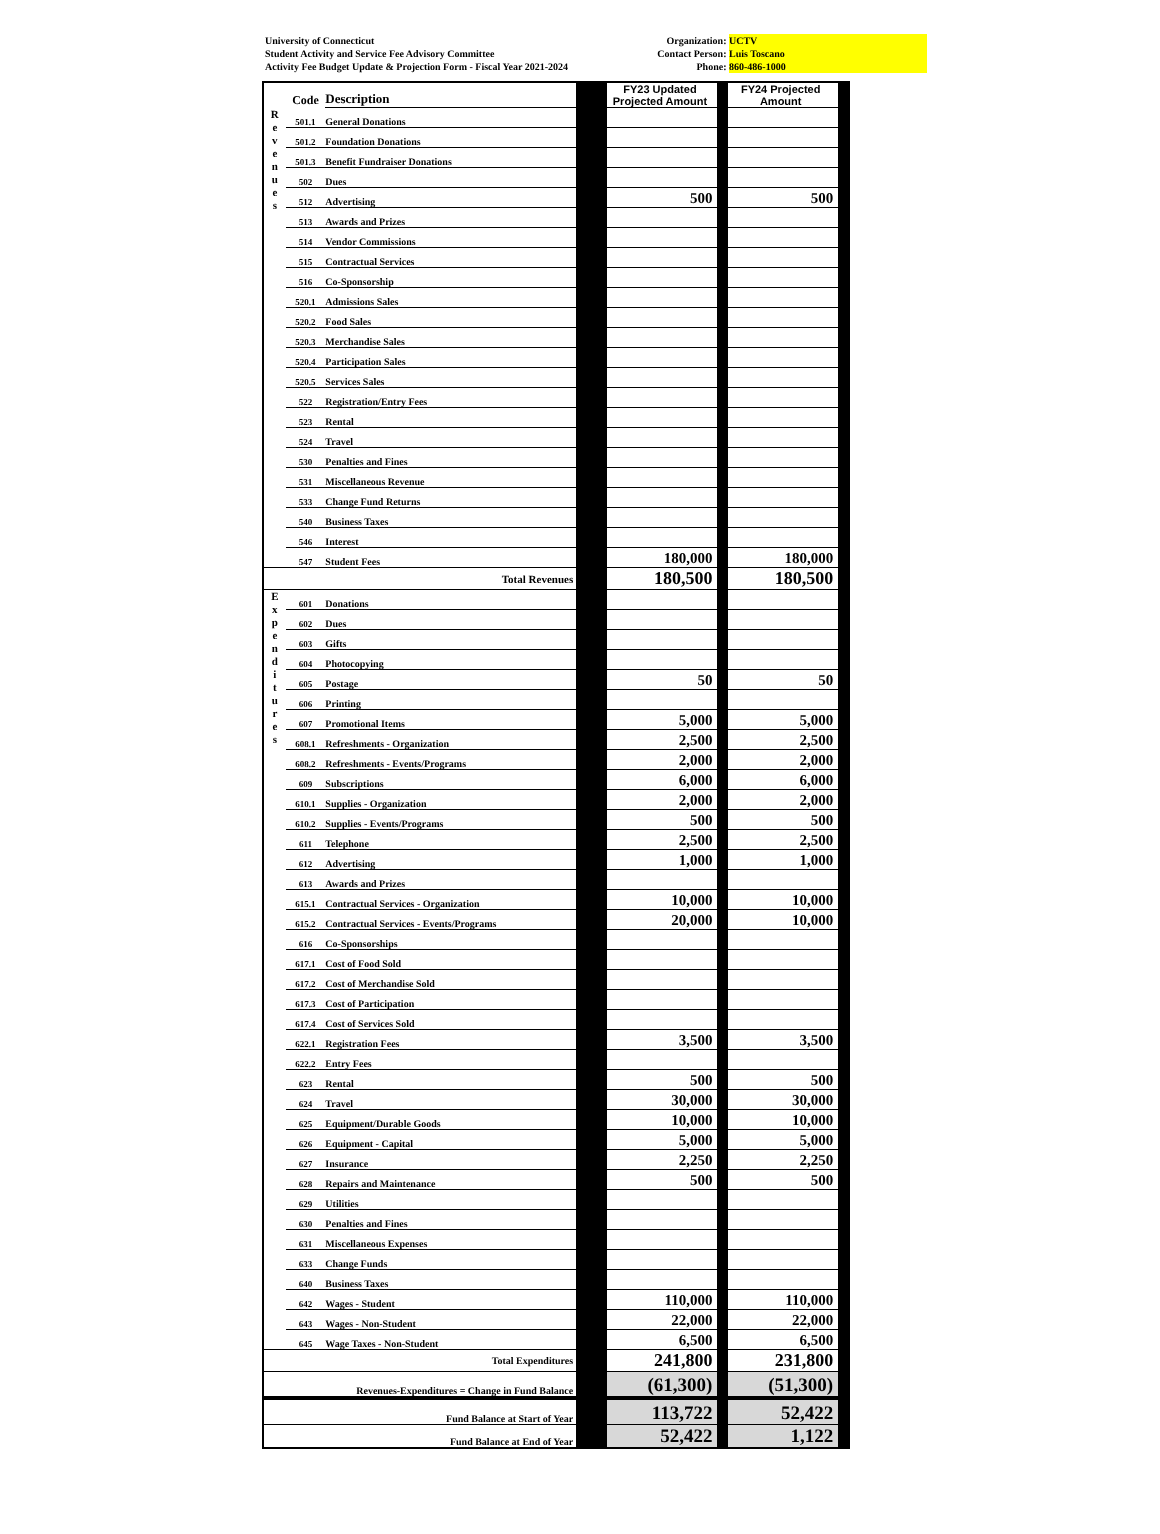University of Connecticut
Student Activity and Service Fee Advisory Committee
Activity Fee Budget Update & Projection Form - Fiscal Year 2021-2024
Organization: UCTV
Contact Person: Luis Toscano
Phone: 860-486-1000
| | Code | Description | | FY23 Updated Projected Amount | | FY24 Projected Amount | |
| R e v e n u e s | 501.1 | General Donations | | | | | |
| | 501.2 | Foundation Donations | | | | | |
| | 501.3 | Benefit Fundraiser Donations | | | | | |
| | 502 | Dues | | | | | |
| | 512 | Advertising | | 500 | | 500 | |
| | 513 | Awards and Prizes | | | | | |
| | 514 | Vendor Commissions | | | | | |
| | 515 | Contractual Services | | | | | |
| | 516 | Co-Sponsorship | | | | | |
| | 520.1 | Admissions Sales | | | | | |
| | 520.2 | Food Sales | | | | | |
| | 520.3 | Merchandise Sales | | | | | |
| | 520.4 | Participation Sales | | | | | |
| | 520.5 | Services Sales | | | | | |
| | 522 | Registration/Entry Fees | | | | | |
| | 523 | Rental | | | | | |
| | 524 | Travel | | | | | |
| | 530 | Penalties and Fines | | | | | |
| | 531 | Miscellaneous Revenue | | | | | |
| | 533 | Change Fund Returns | | | | | |
| | 540 | Business Taxes | | | | | |
| | 546 | Interest | | | | | |
| | 547 | Student Fees | | 180,000 | | 180,000 | |
| Total Revenues | | | | 180,500 | | 180,500 | |
| E x p e n d i t u r e s | 601 | Donations | | | | | |
| | 602 | Dues | | | | | |
| | 603 | Gifts | | | | | |
| | 604 | Photocopying | | | | | |
| | 605 | Postage | | 50 | | 50 | |
| | 606 | Printing | | | | | |
| | 607 | Promotional Items | | 5,000 | | 5,000 | |
| | 608.1 | Refreshments - Organization | | 2,500 | | 2,500 | |
| | 608.2 | Refreshments - Events/Programs | | 2,000 | | 2,000 | |
| | 609 | Subscriptions | | 6,000 | | 6,000 | |
| | 610.1 | Supplies - Organization | | 2,000 | | 2,000 | |
| | 610.2 | Supplies - Events/Programs | | 500 | | 500 | |
| | 611 | Telephone | | 2,500 | | 2,500 | |
| | 612 | Advertising | | 1,000 | | 1,000 | |
| | 613 | Awards and Prizes | | | | | |
| | 615.1 | Contractual Services - Organization | | 10,000 | | 10,000 | |
| | 615.2 | Contractual Services - Events/Programs | | 20,000 | | 10,000 | |
| | 616 | Co-Sponsorships | | | | | |
| | 617.1 | Cost of Food Sold | | | | | |
| | 617.2 | Cost of Merchandise Sold | | | | | |
| | 617.3 | Cost of Participation | | | | | |
| | 617.4 | Cost of Services Sold | | | | | |
| | 622.1 | Registration Fees | | 3,500 | | 3,500 | |
| | 622.2 | Entry Fees | | | | | |
| | 623 | Rental | | 500 | | 500 | |
| | 624 | Travel | | 30,000 | | 30,000 | |
| | 625 | Equipment/Durable Goods | | 10,000 | | 10,000 | |
| | 626 | Equipment - Capital | | 5,000 | | 5,000 | |
| | 627 | Insurance | | 2,250 | | 2,250 | |
| | 628 | Repairs and Maintenance | | 500 | | 500 | |
| | 629 | Utilities | | | | | |
| | 630 | Penalties and Fines | | | | | |
| | 631 | Miscellaneous Expenses | | | | | |
| | 633 | Change Funds | | | | | |
| | 640 | Business Taxes | | | | | |
| | 642 | Wages - Student | | 110,000 | | 110,000 | |
| | 643 | Wages - Non-Student | | 22,000 | | 22,000 | |
| | 645 | Wage Taxes - Non-Student | | 6,500 | | 6,500 | |
| Total Expenditures | | | | 241,800 | | 231,800 | |
| Revenues-Expenditures = Change in Fund Balance | | | | (61,300) | | (51,300) | |
| Fund Balance at Start of Year | | | | 113,722 | | 52,422 | |
| Fund Balance at End of Year | | | | 52,422 | | 1,122 | |